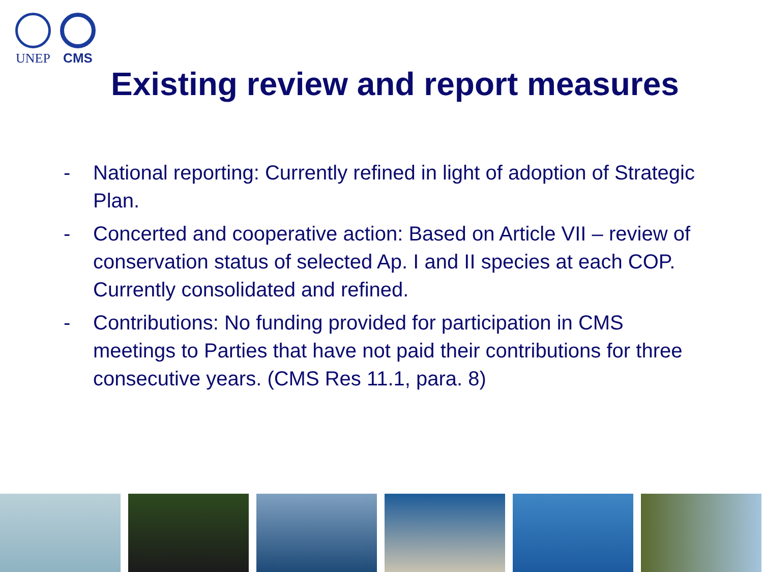UNEP CMS
Existing review and report measures
- National reporting: Currently refined in light of adoption of Strategic Plan.
- Concerted and cooperative action: Based on Article VII – review of conservation status of selected Ap. I and II species at each COP. Currently consolidated and refined.
- Contributions: No funding provided for participation in CMS meetings to Parties that have not paid their contributions for three consecutive years. (CMS Res 11.1, para. 8)